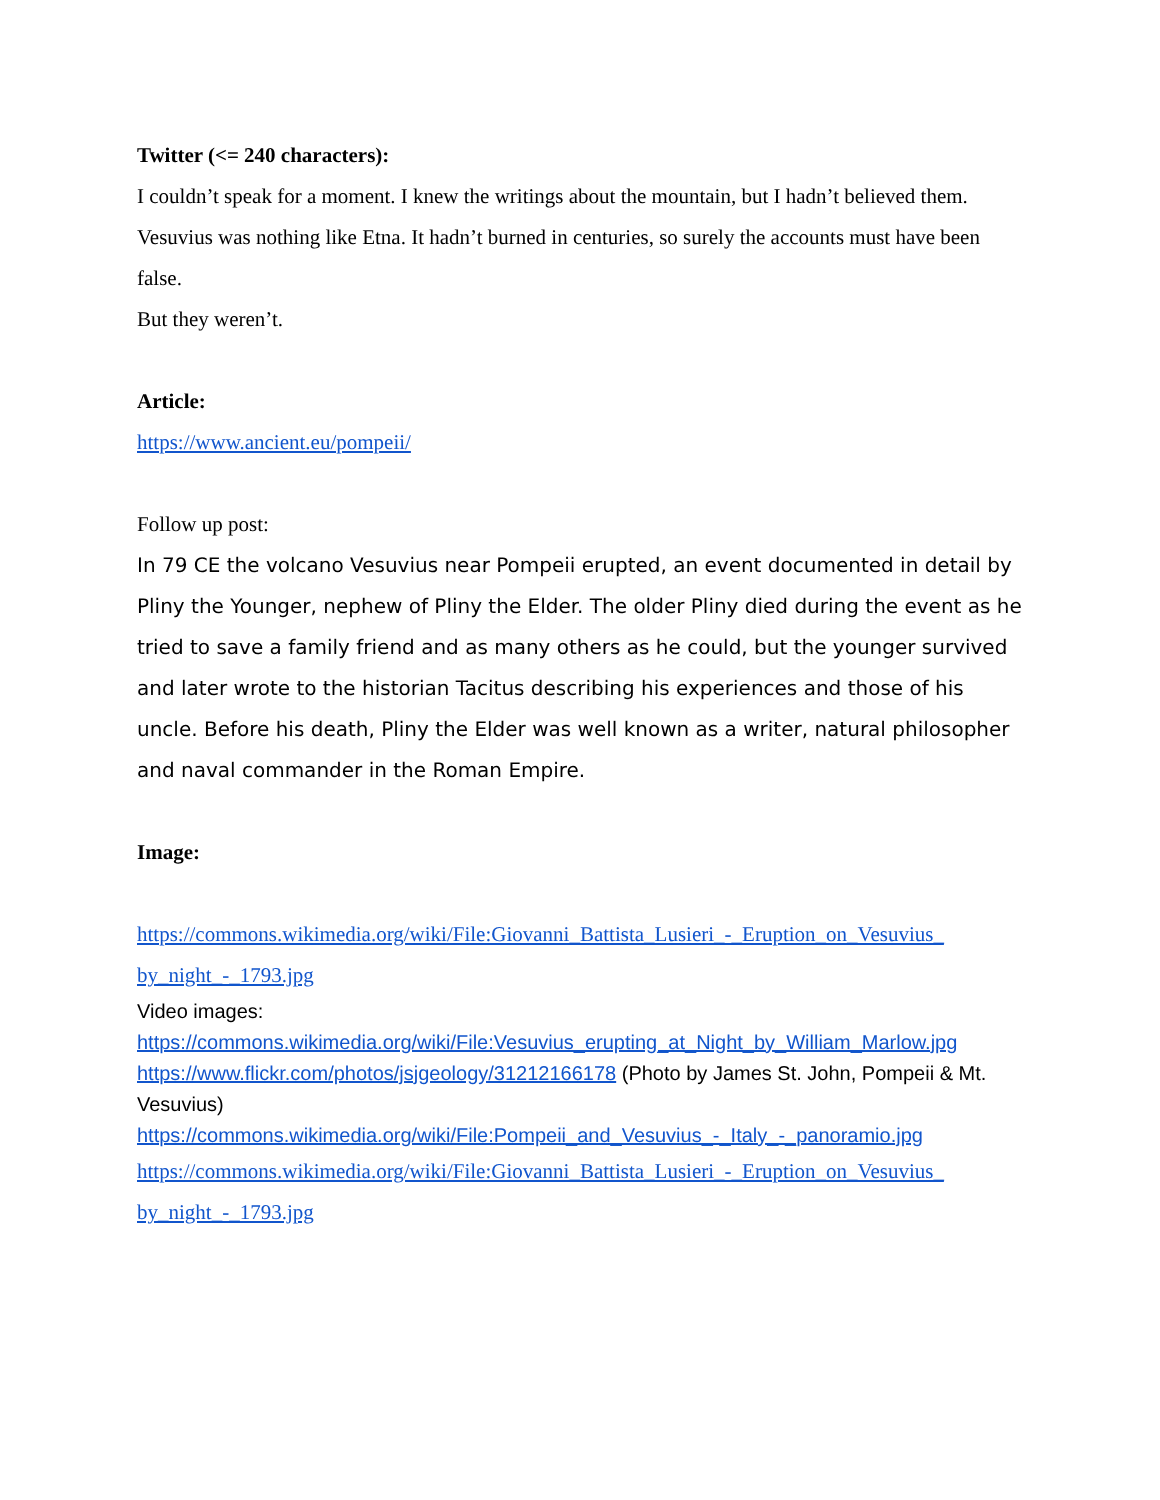Twitter (<= 240 characters):
I couldn’t speak for a moment. I knew the writings about the mountain, but I hadn’t believed them. Vesuvius was nothing like Etna. It hadn’t burned in centuries, so surely the accounts must have been false.
But they weren’t.
Article:
https://www.ancient.eu/pompeii/
Follow up post:
In 79 CE the volcano Vesuvius near Pompeii erupted, an event documented in detail by Pliny the Younger, nephew of Pliny the Elder. The older Pliny died during the event as he tried to save a family friend and as many others as he could, but the younger survived and later wrote to the historian Tacitus describing his experiences and those of his uncle. Before his death, Pliny the Elder was well known as a writer, natural philosopher and naval commander in the Roman Empire.
Image:
https://commons.wikimedia.org/wiki/File:Giovanni_Battista_Lusieri_-_Eruption_on_Vesuvius_ by_night_-_1793.jpg
Video images:
https://commons.wikimedia.org/wiki/File:Vesuvius_erupting_at_Night_by_William_Marlow.jpg
https://www.flickr.com/photos/jsjgeology/31212166178 (Photo by James St. John, Pompeii & Mt. Vesuvius)
https://commons.wikimedia.org/wiki/File:Pompeii_and_Vesuvius_-_Italy_-_panoramio.jpg
https://commons.wikimedia.org/wiki/File:Giovanni_Battista_Lusieri_-_Eruption_on_Vesuvius_ by_night_-_1793.jpg